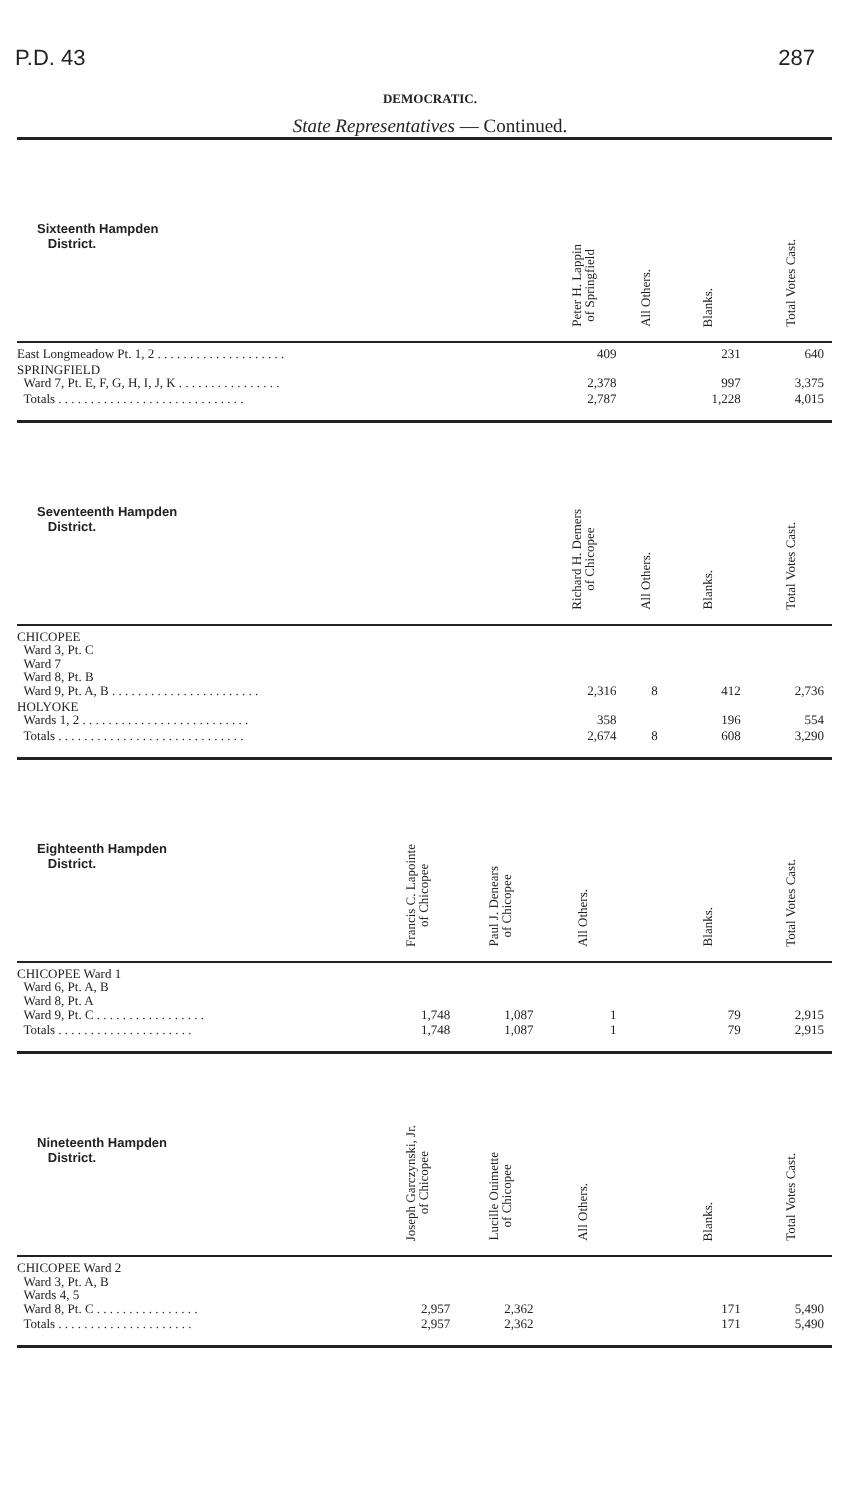P.D. 43 287
DEMOCRATIC.
State Representatives — Continued.
| Sixteenth Hampden District. | | | Peter H. Lappin of Springfield | All Others. | Blanks. | Total Votes Cast. |
| --- | --- | --- | --- | --- | --- | --- |
| East Longmeadow Pt. 1, 2 . . . . . . . . . . . . . . . . . . . . | | | 409 | | 231 | 640 |
| SPRINGFIELD Ward 7, Pt. E, F, G, H, I, J, K . . . . . . . . . . . . . . . . | | | 2,378 | | 997 | 3,375 |
| Totals . . . . . . . . . . . . . . . . . . . . . . . . . . . . . | | | 2,787 | | 1,228 | 4,015 |
| Seventeenth Hampden District. | | | Richard H. Demers of Chicopee | All Others. | Blanks. | Total Votes Cast. |
| CHICOPEE Ward 3, Pt. C Ward 7 Ward 8, Pt. B Ward 9, Pt. A, B . . . . . . . . . . . . . . . . . . . . . . . | | | 2,316 | 8 | 412 | 2,736 |
| HOLYOKE Wards 1, 2 . . . . . . . . . . . . . . . . . . . . . . . . . . | | | 358 | | 196 | 554 |
| Totals . . . . . . . . . . . . . . . . . . . . . . . . . . . . . | | | 2,674 | 8 | 608 | 3,290 |
| Eighteenth Hampden District. | Francis C. Lapointe of Chicopee | Paul J. Denears of Chicopee | All Others. | | Blanks. | Total Votes Cast. |
| CHICOPEE Ward 1 Ward 6, Pt. A, B Ward 8, Pt. A Ward 9, Pt. C . . . . . . . . . . . . . . . . . | 1,748 | 1,087 | 1 | | 79 | 2,915 |
| Totals . . . . . . . . . . . . . . . . . . . . . | 1,748 | 1,087 | 1 | | 79 | 2,915 |
| Nineteenth Hampden District. | Joseph Garczynski, Jr. of Chicopee | Lucille Ouimette of Chicopee | All Others. | | Blanks. | Total Votes Cast. |
| CHICOPEE Ward 2 Ward 3, Pt. A, B Wards 4, 5 Ward 8, Pt. C . . . . . . . . . . . . . . . . | 2,957 | 2,362 | | | 171 | 5,490 |
| Totals . . . . . . . . . . . . . . . . . . . . . | 2,957 | 2,362 | | | 171 | 5,490 |